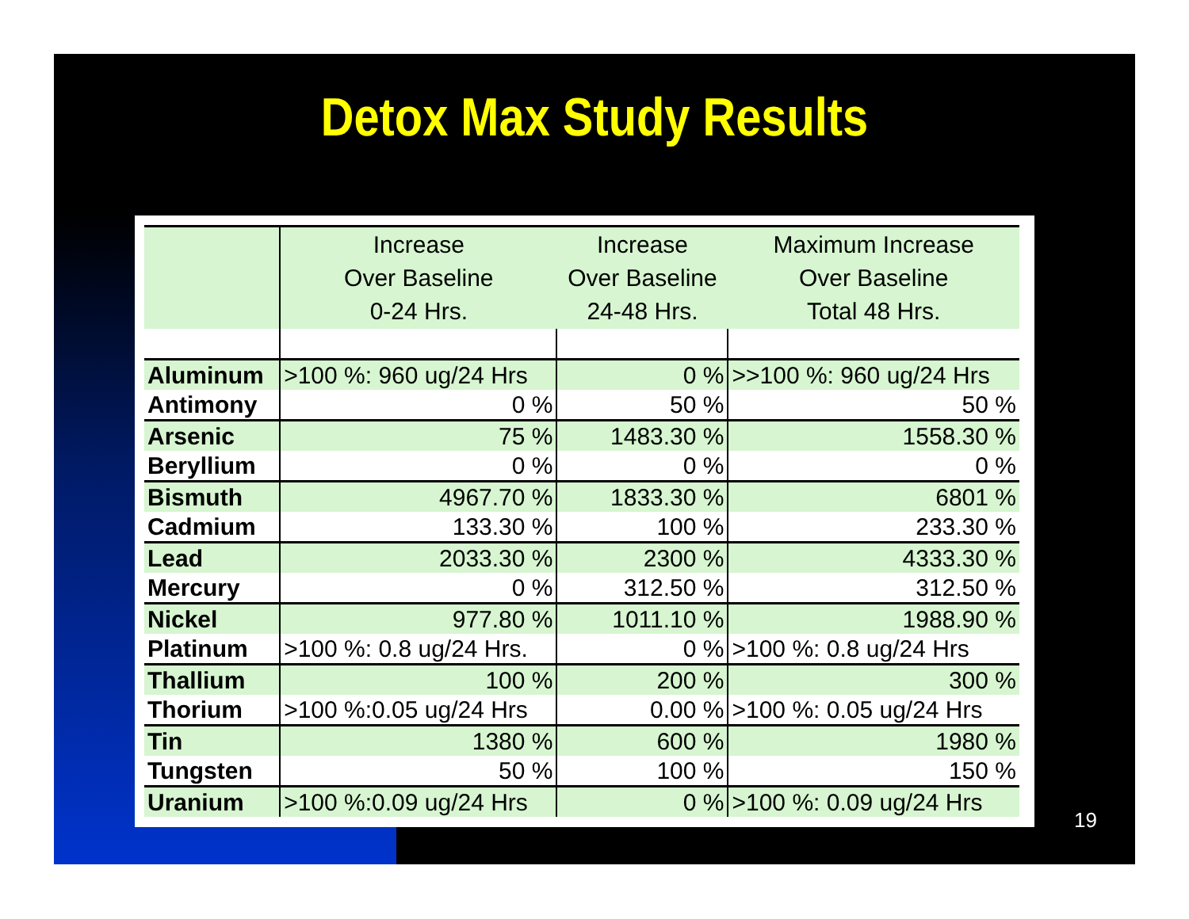Detox Max Study Results
| | Increase Over Baseline 0-24 Hrs. | Increase Over Baseline 24-48 Hrs. | Maximum Increase Over Baseline Total 48 Hrs. |
| --- | --- | --- | --- |
| Aluminum | >100 %: 960 ug/24 Hrs | 0 % | >>100 %: 960 ug/24 Hrs |
| Antimony | 0 % | 50 % | 50 % |
| Arsenic | 75 % | 1483.30 % | 1558.30 % |
| Beryllium | 0 % | 0 % | 0 % |
| Bismuth | 4967.70 % | 1833.30 % | 6801 % |
| Cadmium | 133.30 % | 100 % | 233.30 % |
| Lead | 2033.30 % | 2300 % | 4333.30 % |
| Mercury | 0 % | 312.50 % | 312.50 % |
| Nickel | 977.80 % | 1011.10 % | 1988.90 % |
| Platinum | >100 %: 0.8 ug/24 Hrs. | 0 % | >100 %: 0.8 ug/24 Hrs |
| Thallium | 100 % | 200 % | 300 % |
| Thorium | >100 %:0.05 ug/24 Hrs | 0.00 % | >100 %: 0.05 ug/24 Hrs |
| Tin | 1380 % | 600 % | 1980 % |
| Tungsten | 50 % | 100 % | 150 % |
| Uranium | >100 %:0.09 ug/24 Hrs | 0 % | >100 %: 0.09 ug/24 Hrs |
19